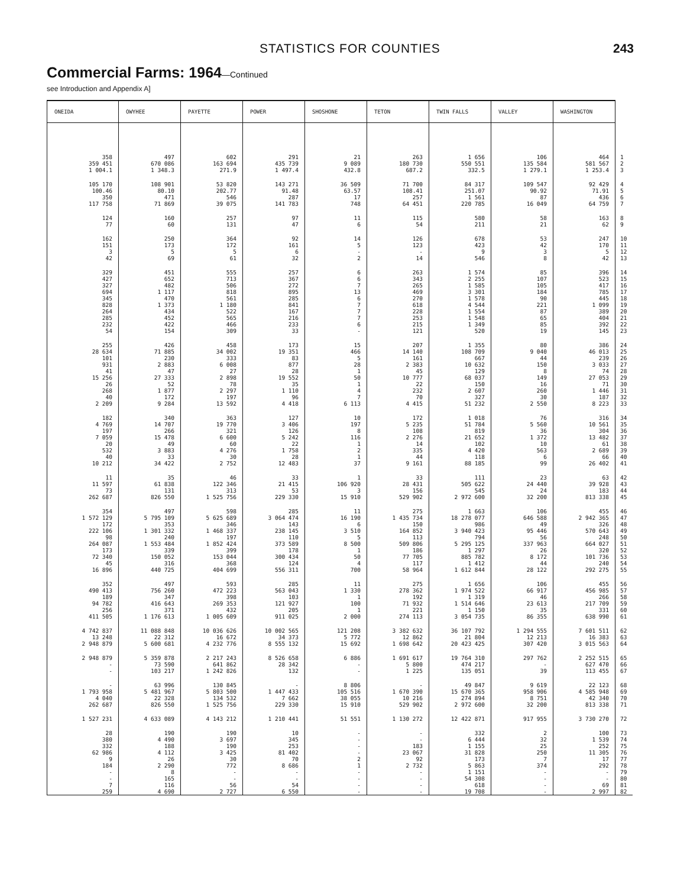STATISTICS FOR COUNTIES 243
Commercial Farms: 1964—Continued
see Introduction and Appendix A]
| ONEIDA | OWYHEE | PAYETTE | POWER | SHOSHONE | TETON | TWIN FALLS | VALLEY | WASHINGTON | |
| --- | --- | --- | --- | --- | --- | --- | --- | --- | --- |
| 358 | 497 | 602 | 291 | 21 | 263 | 1 656 | 106 | 464 | 1 |
| 359 451 | 670 086 | 163 694 | 435 739 | 9 089 | 180 730 | 550 551 | 135 584 | 581 567 | 2 |
| 1 004.1 | 1 348.3 | 271.9 | 1 497.4 | 432.8 | 687.2 | 332.5 | 1 279.1 | 1 253.4 | 3 |
| 105 170 | 108 901 | 53 820 | 143 271 | 36 509 | 71 700 | 84 317 | 109 547 | 92 429 | 4 |
| 100.46 | 80.10 | 202.77 | 91.48 | 63.57 | 108.41 | 251.07 | 90.92 | 71.91 | 5 |
| 350 | 471 | 546 | 287 | 17 | 257 | 1 561 | 87 | 436 | 6 |
| 117 758 | 71 869 | 39 075 | 141 783 | 748 | 64 451 | 220 785 | 16 049 | 64 759 | 7 |
| 124 | 160 | 257 | 97 | 11 | 115 | 580 | 58 | 163 | 8 |
| 77 | 60 | 131 | 47 | 6 | 54 | 211 | 21 | 62 | 9 |
| 162 | 250 | 364 | 92 | 14 | 126 | 678 | 53 | 247 | 10 |
| 151 | 173 | 172 | 161 | 5 | 123 | 423 | 42 | 170 | 11 |
| 3 | 5 | 5 | 6 | - | - | 9 | 3 | 5 | 12 |
| 42 | 69 | 61 | 32 | 2 | 14 | 546 | 8 | 42 | 13 |
| 329 | 451 | 555 | 257 | 6 | 263 | 1 574 | 85 | 396 | 14 |
| 427 | 652 | 713 | 367 | 6 | 343 | 2 255 | 107 | 523 | 15 |
| 327 | 482 | 506 | 272 | 7 | 265 | 1 585 | 105 | 417 | 16 |
| 694 | 1 117 | 818 | 895 | 13 | 469 | 3 301 | 184 | 785 | 17 |
| 345 | 470 | 561 | 285 | 6 | 270 | 1 578 | 90 | 445 | 18 |
| 828 | 1 373 | 1 180 | 841 | 7 | 618 | 4 544 | 221 | 1 099 | 19 |
| 264 | 434 | 522 | 167 | 7 | 228 | 1 554 | 87 | 389 | 20 |
| 285 | 452 | 565 | 216 | 7 | 253 | 1 548 | 65 | 404 | 21 |
| 232 | 422 | 466 | 233 | 6 | 215 | 1 349 | 85 | 392 | 22 |
| 54 | 154 | 309 | 33 | - | 121 | 520 | 19 | 145 | 23 |
| 255 | 426 | 458 | 173 | 15 | 207 | 1 355 | 80 | 386 | 24 |
| 28 634 | 71 885 | 34 002 | 19 351 | 466 | 14 140 | 108 709 | 9 040 | 46 013 | 25 |
| 101 | 230 | 333 | 83 | 5 | 161 | 667 | 44 | 239 | 26 |
| 931 | 2 883 | 6 008 | 877 | 28 | 2 383 | 10 632 | 150 | 3 033 | 27 |
| 41 | 47 | 27 | 28 | 1 | 45 | 129 | 8 | 74 | 28 |
| 15 256 | 27 333 | 2 898 | 19 552 | 50 | 10 777 | 68 037 | 149 | 27 053 | 29 |
| 26 | 52 | 78 | 35 | 1 | 22 | 150 | 16 | 71 | 30 |
| 268 | 1 877 | 2 297 | 1 110 | 4 | 232 | 2 607 | 260 | 1 446 | 31 |
| 40 | 172 | 197 | 96 | 7 | 70 | 327 | 30 | 187 | 32 |
| 2 209 | 9 284 | 13 592 | 4 418 | 6 113 | 4 415 | 51 232 | 2 550 | 8 223 | 33 |
| 182 | 340 | 363 | 127 | 10 | 172 | 1 018 | 76 | 316 | 34 |
| 4 769 | 14 707 | 19 770 | 3 406 | 197 | 5 235 | 51 784 | 5 560 | 10 561 | 35 |
| 197 | 266 | 321 | 126 | 8 | 108 | 819 | 36 | 304 | 36 |
| 7 059 | 15 478 | 6 600 | 5 242 | 116 | 2 276 | 21 652 | 1 372 | 13 482 | 37 |
| 20 | 49 | 60 | 22 | 1 | 14 | 102 | 10 | 61 | 38 |
| 532 | 3 883 | 4 276 | 1 758 | 2 | 335 | 4 420 | 563 | 2 689 | 39 |
| 40 | 33 | 30 | 28 | 1 | 44 | 118 | 6 | 66 | 40 |
| 10 212 | 34 422 | 2 752 | 12 483 | 37 | 9 161 | 88 185 | 99 | 26 402 | 41 |
| 11 | 35 | 46 | 33 | 1 | 33 | 111 | 23 | 63 | 42 |
| 11 597 | 61 838 | 122 346 | 21 415 | 106 920 | 28 431 | 505 622 | 24 440 | 39 928 | 43 |
| 73 | 131 | 313 | 53 | 3 | 156 | 545 | 24 | 183 | 44 |
| 262 687 | 826 550 | 1 525 756 | 229 330 | 15 910 | 529 902 | 2 972 600 | 32 200 | 813 338 | 45 |
| 354 | 497 | 598 | 285 | 11 | 275 | 1 663 | 106 | 455 | 46 |
| 1 572 129 | 5 795 109 | 5 625 689 | 3 064 474 | 16 190 | 1 435 734 | 18 278 077 | 646 588 | 2 942 365 | 47 |
| 172 | 353 | 346 | 143 | 6 | 150 | 986 | 49 | 326 | 48 |
| 222 106 | 1 301 332 | 1 468 337 | 238 145 | 3 510 | 164 852 | 3 940 423 | 95 446 | 570 643 | 49 |
| 98 | 240 | 197 | 110 | 5 | 113 | 794 | 56 | 248 | 50 |
| 264 087 | 1 553 484 | 1 852 424 | 373 589 | 8 500 | 509 806 | 5 295 125 | 337 963 | 664 027 | 51 |
| 173 | 339 | 399 | 178 | 1 | 186 | 1 297 | 26 | 320 | 52 |
| 72 340 | 150 052 | 153 044 | 300 434 | 50 | 77 705 | 885 782 | 8 172 | 101 736 | 53 |
| 45 | 316 | 368 | 124 | 4 | 117 | 1 412 | 44 | 240 | 54 |
| 16 896 | 440 725 | 404 699 | 556 311 | 700 | 58 964 | 1 612 844 | 28 122 | 292 275 | 55 |
| 352 | 497 | 593 | 285 | 11 | 275 | 1 656 | 106 | 455 | 56 |
| 490 413 | 756 260 | 472 223 | 563 043 | 1 330 | 278 362 | 1 974 522 | 66 917 | 456 985 | 57 |
| 189 | 347 | 398 | 103 | 1 | 192 | 1 319 | 46 | 266 | 58 |
| 94 782 | 416 643 | 269 353 | 121 927 | 100 | 71 932 | 1 514 646 | 23 613 | 217 709 | 59 |
| 256 | 371 | 432 | 205 | 1 | 221 | 1 150 | 35 | 331 | 60 |
| 411 505 | 1 176 613 | 1 005 609 | 911 025 | 2 000 | 274 113 | 3 054 735 | 86 355 | 638 990 | 61 |
| 4 742 837 | 11 088 848 | 10 036 626 | 10 002 565 | 121 208 | 3 382 632 | 36 107 792 | 1 294 555 | 7 601 511 | 62 |
| 13 248 | 22 312 | 16 672 | 34 373 | 5 772 | 12 862 | 21 804 | 12 213 | 16 383 | 63 |
| 2 948 879 | 5 600 681 | 4 232 776 | 8 555 132 | 15 692 | 1 698 642 | 20 423 425 | 307 420 | 3 015 563 | 64 |
| 2 948 879 | 5 359 878 | 2 217 243 | 8 526 658 | 6 886 | 1 691 617 | 19 764 310 | 297 762 | 2 252 515 | 65 |
| - | 73 590 | 641 862 | 28 342 | - | 5 800 | 474 217 | - | 627 470 | 66 |
| - | 103 217 | 1 242 826 | 132 | - | 1 225 | 135 051 | 39 | 113 455 | 67 |
| - | 63 996 | 130 845 | - | 8 806 | - | 49 847 | 9 619 | 22 123 | 68 |
| 1 793 958 | 5 481 967 | 5 803 500 | 1 447 433 | 105 516 | 1 670 390 | 15 670 365 | 958 906 | 4 585 948 | 69 |
| 4 040 | 22 328 | 134 532 | 7 662 | 38 055 | 10 216 | 274 894 | 8 751 | 42 340 | 70 |
| 262 687 | 826 550 | 1 525 756 | 229 330 | 15 910 | 529 902 | 2 972 600 | 32 200 | 813 338 | 71 |
| 1 527 231 | 4 633 089 | 4 143 212 | 1 210 441 | 51 551 | 1 130 272 | 12 422 871 | 917 955 | 3 730 270 | 72 |
| 28 | 190 | 190 | 10 | - | - | 332 | 2 | 100 | 73 |
| 380 | 4 490 | 3 697 | 345 | - | - | 6 444 | 32 | 1 539 | 74 |
| 332 | 188 | 190 | 253 | - | 183 | 1 155 | 25 | 252 | 75 |
| 62 986 | 4 112 | 3 425 | 81 402 | - | 23 067 | 31 828 | 250 | 11 305 | 76 |
| 9 | 26 | 30 | 70 | 2 | 92 | 173 | 7 | 17 | 77 |
| 184 | 2 290 | 772 | 8 686 | 1 | 2 732 | 5 863 | 374 | 292 | 78 |
| - | 8 | - | - | - | - | 1 151 | - | - | 79 |
| - | 165 | - | - | - | - | 54 308 | - | - | 80 |
| 7 | 116 | 56 | 54 | - | - | 618 | - | 69 | 81 |
| 259 | 4 690 | 2 727 | 6 550 | - | - | 19 708 | - | 2 997 | 82 |